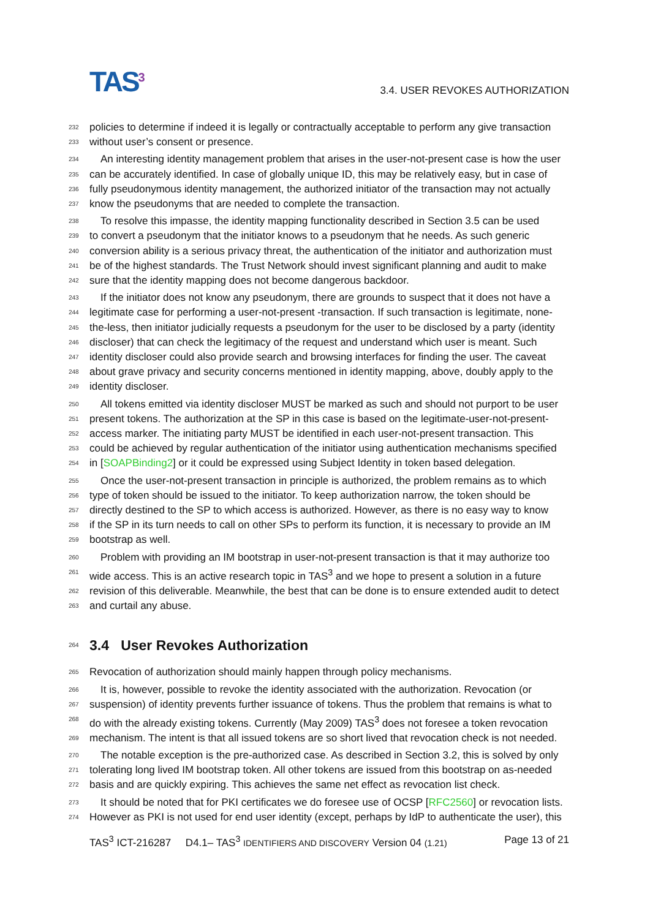TAS<sup>3</sup>
3.4. USER REVOKES AUTHORIZATION
232 policies to determine if indeed it is legally or contractually acceptable to perform any give transaction
233 without user’s consent or presence.
234 An interesting identity management problem that arises in the user-not-present case is how the user
235 can be accurately identified. In case of globally unique ID, this may be relatively easy, but in case of
236 fully pseudonymous identity management, the authorized initiator of the transaction may not actually
237 know the pseudonyms that are needed to complete the transaction.
238 To resolve this impasse, the identity mapping functionality described in Section 3.5 can be used
239 to convert a pseudonym that the initiator knows to a pseudonym that he needs. As such generic
240 conversion ability is a serious privacy threat, the authentication of the initiator and authorization must
241 be of the highest standards. The Trust Network should invest significant planning and audit to make
242 sure that the identity mapping does not become dangerous backdoor.
243 If the initiator does not know any pseudonym, there are grounds to suspect that it does not have a
244 legitimate case for performing a user-not-present -transaction. If such transaction is legitimate, none-
245 the-less, then initiator judicially requests a pseudonym for the user to be disclosed by a party (identity
246 discloser) that can check the legitimacy of the request and understand which user is meant. Such
247 identity discloser could also provide search and browsing interfaces for finding the user. The caveat
248 about grave privacy and security concerns mentioned in identity mapping, above, doubly apply to the
249 identity discloser.
250 All tokens emitted via identity discloser MUST be marked as such and should not purport to be user
251 present tokens. The authorization at the SP in this case is based on the legitimate-user-not-present-
252 access marker. The initiating party MUST be identified in each user-not-present transaction. This
253 could be achieved by regular authentication of the initiator using authentication mechanisms specified
254 in [SOAPBinding2] or it could be expressed using Subject Identity in token based delegation.
255 Once the user-not-present transaction in principle is authorized, the problem remains as to which
256 type of token should be issued to the initiator. To keep authorization narrow, the token should be
257 directly destined to the SP to which access is authorized. However, as there is no easy way to know
258 if the SP in its turn needs to call on other SPs to perform its function, it is necessary to provide an IM
259 bootstrap as well.
260 Problem with providing an IM bootstrap in user-not-present transaction is that it may authorize too
261 wide access. This is an active research topic in TAS<sup>3</sup> and we hope to present a solution in a future
262 revision of this deliverable. Meanwhile, the best that can be done is to ensure extended audit to detect
263 and curtail any abuse.
264 3.4 User Revokes Authorization
265 Revocation of authorization should mainly happen through policy mechanisms.
266 It is, however, possible to revoke the identity associated with the authorization. Revocation (or
267 suspension) of identity prevents further issuance of tokens. Thus the problem that remains is what to
268 do with the already existing tokens. Currently (May 2009) TAS<sup>3</sup> does not foresee a token revocation
269 mechanism. The intent is that all issued tokens are so short lived that revocation check is not needed.
270 The notable exception is the pre-authorized case. As described in Section 3.2, this is solved by only
271 tolerating long lived IM bootstrap token. All other tokens are issued from this bootstrap on as-needed
272 basis and are quickly expiring. This achieves the same net effect as revocation list check.
273 It should be noted that for PKI certificates we do foresee use of OCSP [RFC2560] or revocation lists.
274 However as PKI is not used for end user identity (except, perhaps by IdP to authenticate the user), this
TAS<sup>3</sup> ICT-216287 D4.1– TAS<sup>3</sup> IDENTIFIERS AND DISCOVERY Version 04 (1.21) Page 13 of 21